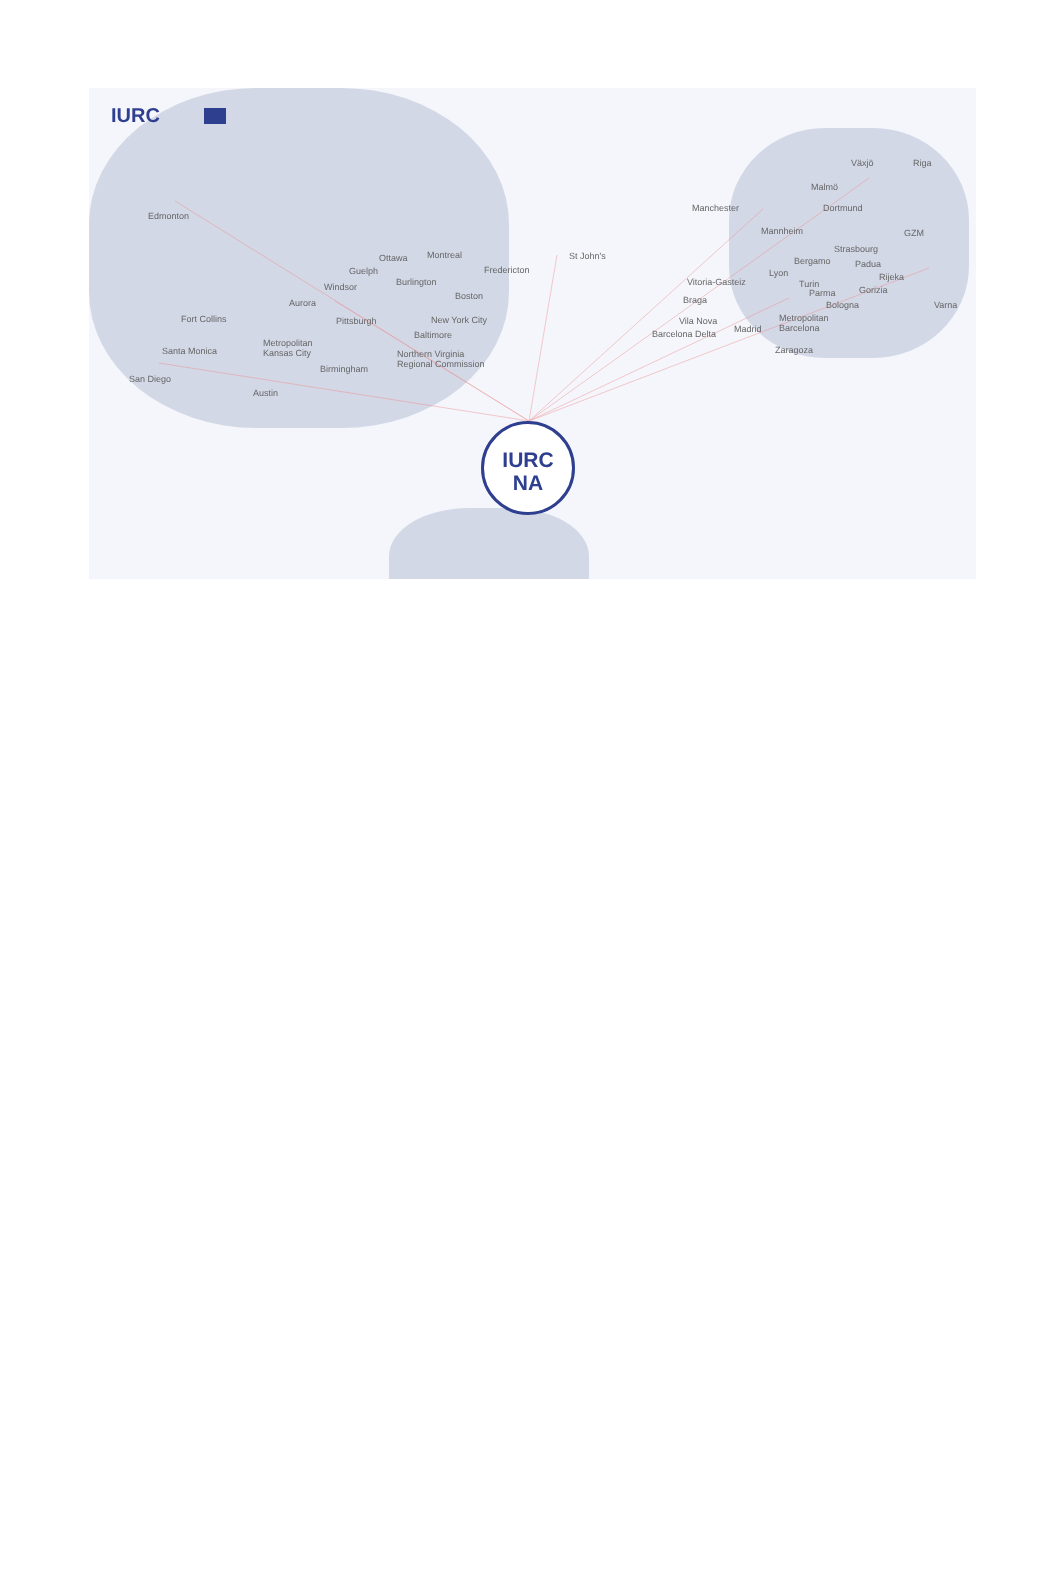IURC
Edmonton
Ottawa Montreal
Guelph
Burlington
Fredericton
St John's
Windsor
Boston
Aurora
Fort Collins Pittsburgh New York City
Baltimore
Metropolitan
Kansas City Northern Virginia
Regional Commission
Santa Monica
Birmingham
San Diego
Austin
Växjö Riga
Malmö
Manchester Dortmund
Mannheim GZM
Strasbourg
Bergamo Padua
Lyon Rijeka Vitoria-Gasteiz Turin
Gorizia Parma
Braga Bologna Varna
Vila Nova Metropolitan
Barcelona Barcelona Delta Madrid
Zaragoza
IURC
NA